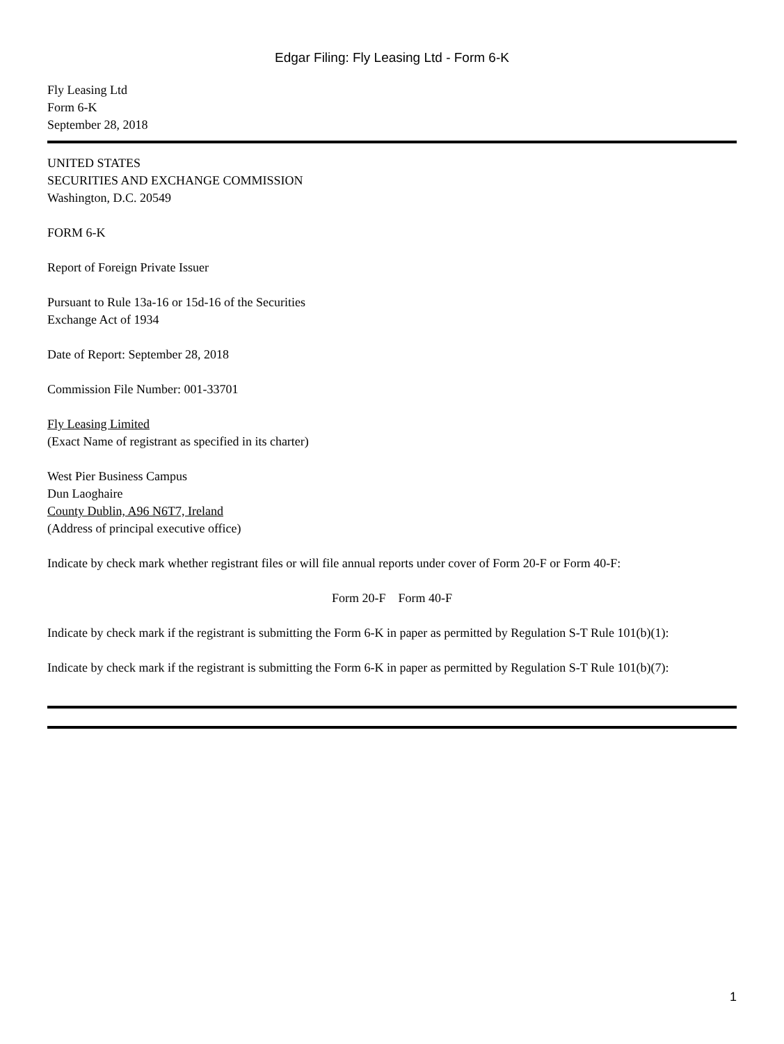Edgar Filing: Fly Leasing Ltd - Form 6-K
Fly Leasing Ltd
Form 6-K
September 28, 2018
UNITED STATES
SECURITIES AND EXCHANGE COMMISSION
Washington, D.C. 20549
FORM 6-K
Report of Foreign Private Issuer
Pursuant to Rule 13a-16 or 15d-16 of the Securities
Exchange Act of 1934
Date of Report: September 28, 2018
Commission File Number: 001-33701
Fly Leasing Limited
(Exact Name of registrant as specified in its charter)
West Pier Business Campus
Dun Laoghaire
County Dublin, A96 N6T7, Ireland
(Address of principal executive office)
Indicate by check mark whether registrant files or will file annual reports under cover of Form 20-F or Form 40-F:
Form 20-F Form 40-F
Indicate by check mark if the registrant is submitting the Form 6-K in paper as permitted by Regulation S-T Rule 101(b)(1):
Indicate by check mark if the registrant is submitting the Form 6-K in paper as permitted by Regulation S-T Rule 101(b)(7):
1